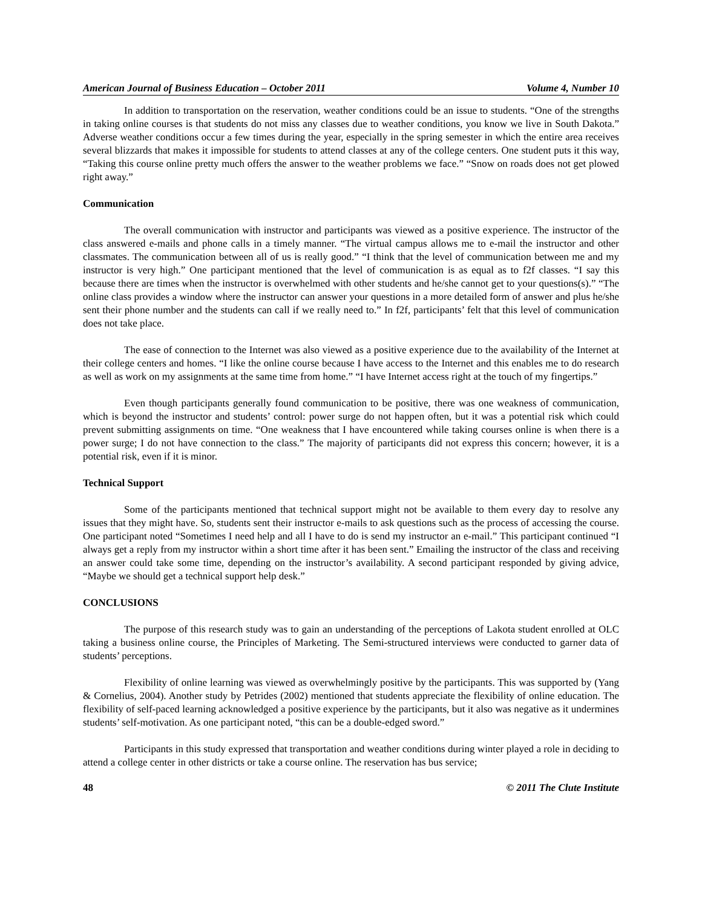American Journal of Business Education – October 2011 Volume 4, Number 10
In addition to transportation on the reservation, weather conditions could be an issue to students. “One of the strengths in taking online courses is that students do not miss any classes due to weather conditions, you know we live in South Dakota.” Adverse weather conditions occur a few times during the year, especially in the spring semester in which the entire area receives several blizzards that makes it impossible for students to attend classes at any of the college centers. One student puts it this way, “Taking this course online pretty much offers the answer to the weather problems we face.” “Snow on roads does not get plowed right away.”
Communication
The overall communication with instructor and participants was viewed as a positive experience. The instructor of the class answered e-mails and phone calls in a timely manner. “The virtual campus allows me to e-mail the instructor and other classmates. The communication between all of us is really good.” “I think that the level of communication between me and my instructor is very high.” One participant mentioned that the level of communication is as equal as to f2f classes. “I say this because there are times when the instructor is overwhelmed with other students and he/she cannot get to your questions(s).” “The online class provides a window where the instructor can answer your questions in a more detailed form of answer and plus he/she sent their phone number and the students can call if we really need to.” In f2f, participants’ felt that this level of communication does not take place.
The ease of connection to the Internet was also viewed as a positive experience due to the availability of the Internet at their college centers and homes. “I like the online course because I have access to the Internet and this enables me to do research as well as work on my assignments at the same time from home.” “I have Internet access right at the touch of my fingertips.”
Even though participants generally found communication to be positive, there was one weakness of communication, which is beyond the instructor and students’ control: power surge do not happen often, but it was a potential risk which could prevent submitting assignments on time. “One weakness that I have encountered while taking courses online is when there is a power surge; I do not have connection to the class.” The majority of participants did not express this concern; however, it is a potential risk, even if it is minor.
Technical Support
Some of the participants mentioned that technical support might not be available to them every day to resolve any issues that they might have. So, students sent their instructor e-mails to ask questions such as the process of accessing the course. One participant noted “Sometimes I need help and all I have to do is send my instructor an e-mail.” This participant continued “I always get a reply from my instructor within a short time after it has been sent.” Emailing the instructor of the class and receiving an answer could take some time, depending on the instructor’s availability. A second participant responded by giving advice, “Maybe we should get a technical support help desk.”
CONCLUSIONS
The purpose of this research study was to gain an understanding of the perceptions of Lakota student enrolled at OLC taking a business online course, the Principles of Marketing. The Semi-structured interviews were conducted to garner data of students’ perceptions.
Flexibility of online learning was viewed as overwhelmingly positive by the participants. This was supported by (Yang & Cornelius, 2004). Another study by Petrides (2002) mentioned that students appreciate the flexibility of online education. The flexibility of self-paced learning acknowledged a positive experience by the participants, but it also was negative as it undermines students’ self-motivation. As one participant noted, “this can be a double-edged sword.”
Participants in this study expressed that transportation and weather conditions during winter played a role in deciding to attend a college center in other districts or take a course online. The reservation has bus service;
48 © 2011 The Clute Institute